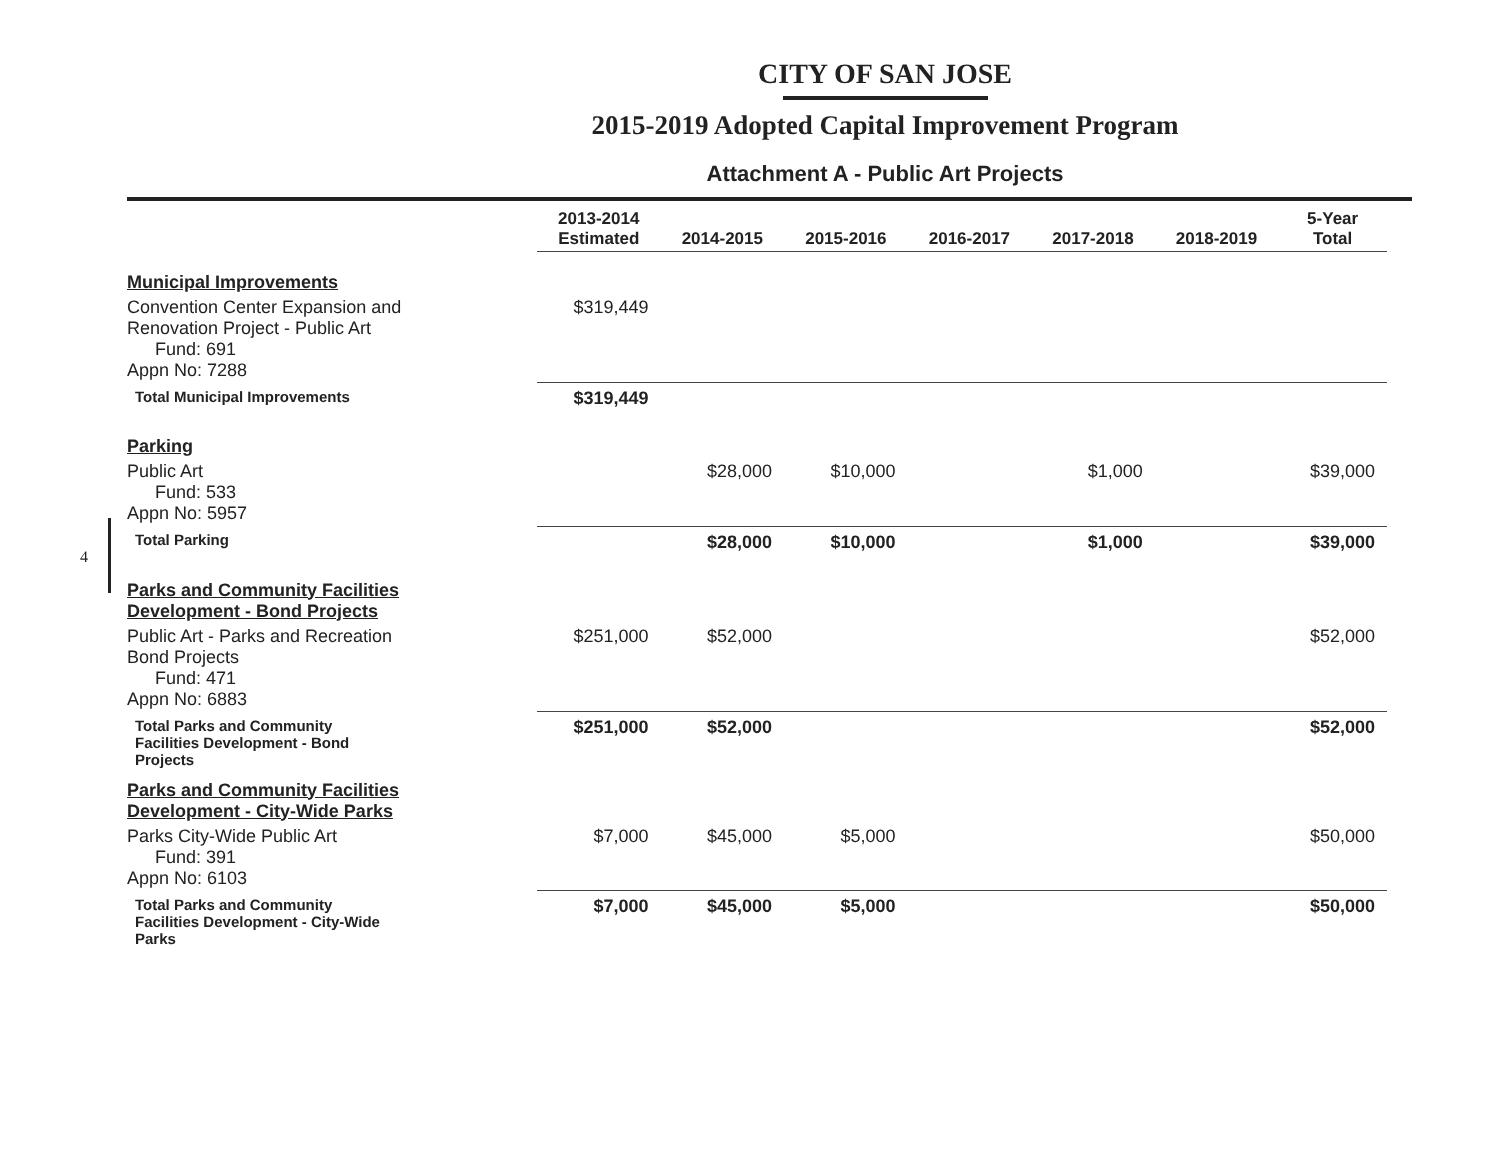CITY OF SAN JOSE
2015-2019 Adopted Capital Improvement Program
Attachment A - Public Art Projects
4
| | 2013-2014 Estimated | 2014-2015 | 2015-2016 | 2016-2017 | 2017-2018 | 2018-2019 | 5-Year Total |
| --- | --- | --- | --- | --- | --- | --- | --- |
| Municipal Improvements | | | | | | | |
| Convention Center Expansion and Renovation Project - Public Art Fund: 691 Appn No: 7288 | $319,449 | | | | | | |
| Total Municipal Improvements | $319,449 | | | | | | |
| Parking | | | | | | | |
| Public Art Fund: 533 Appn No: 5957 | | $28,000 | $10,000 | | $1,000 | | $39,000 |
| Total Parking | | $28,000 | $10,000 | | $1,000 | | $39,000 |
| Parks and Community Facilities Development - Bond Projects | | | | | | | |
| Public Art - Parks and Recreation Bond Projects Fund: 471 Appn No: 6883 | $251,000 | $52,000 | | | | | $52,000 |
| Total Parks and Community Facilities Development - Bond Projects | $251,000 | $52,000 | | | | | $52,000 |
| Parks and Community Facilities Development - City-Wide Parks | | | | | | | |
| Parks City-Wide Public Art Fund: 391 Appn No: 6103 | $7,000 | $45,000 | $5,000 | | | | $50,000 |
| Total Parks and Community Facilities Development - City-Wide Parks | $7,000 | $45,000 | $5,000 | | | | $50,000 |